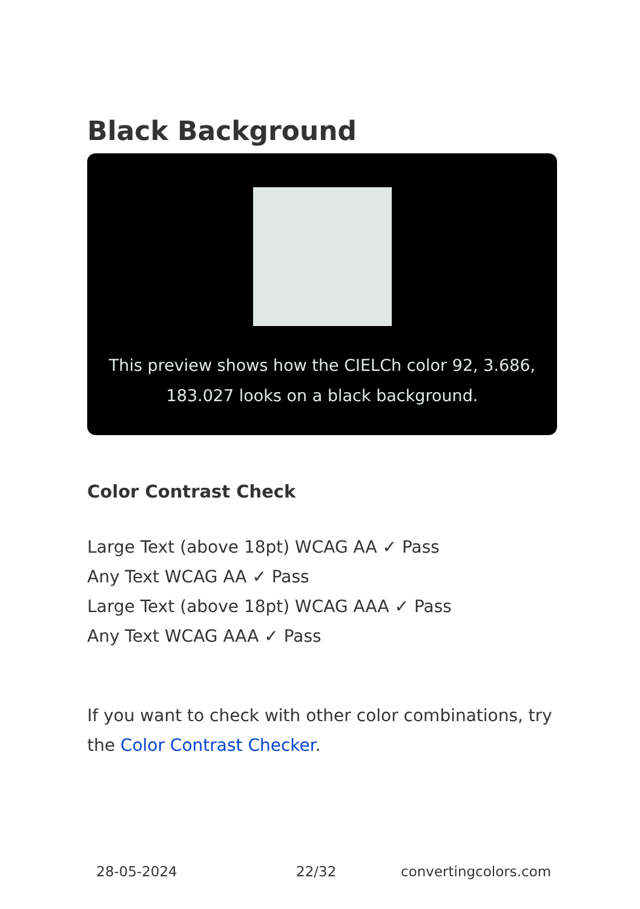Black Background
This preview shows how the CIELCh color 92, 3.686, 183.027 looks on a black background.
Color Contrast Check
Large Text (above 18pt) WCAG AA ✓ Pass
Any Text WCAG AA ✓ Pass
Large Text (above 18pt) WCAG AAA ✓ Pass
Any Text WCAG AAA ✓ Pass
If you want to check with other color combinations, try the Color Contrast Checker.
28-05-2024 22/32 convertingcolors.com